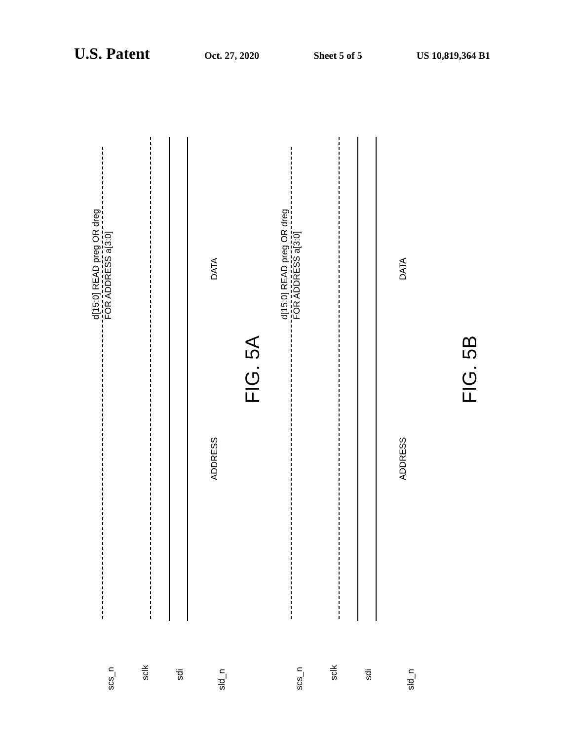U.S. Patent
Oct. 27, 2020 Sheet 5 of 5 US 10,819,364 B1
scs_n
sclk
sdi
sld_n
d[15:0] READ preg OR dreg
FOR ADDRESS a[3:0]
DATA
ADDRESS
FIG. 5A
scs_n
sclk
sdi
sld_n
d[15:0] READ preg OR dreg
FOR ADDRESS a[3:0]
DATA
ADDRESS
FIG. 5B